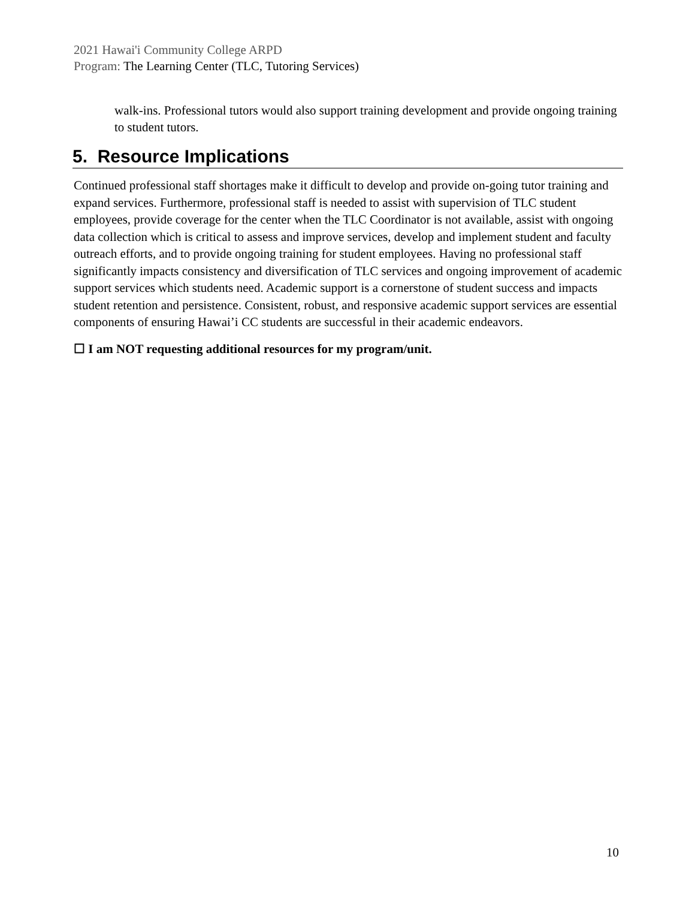2021 Hawai'i Community College ARPD
Program: The Learning Center (TLC, Tutoring Services)
walk-ins. Professional tutors would also support training development and provide ongoing training to student tutors.
5. Resource Implications
Continued professional staff shortages make it difficult to develop and provide on-going tutor training and expand services. Furthermore, professional staff is needed to assist with supervision of TLC student employees, provide coverage for the center when the TLC Coordinator is not available, assist with ongoing data collection which is critical to assess and improve services, develop and implement student and faculty outreach efforts, and to provide ongoing training for student employees. Having no professional staff significantly impacts consistency and diversification of TLC services and ongoing improvement of academic support services which students need. Academic support is a cornerstone of student success and impacts student retention and persistence. Consistent, robust, and responsive academic support services are essential components of ensuring Hawai’i CC students are successful in their academic endeavors.
☐ I am NOT requesting additional resources for my program/unit.
10